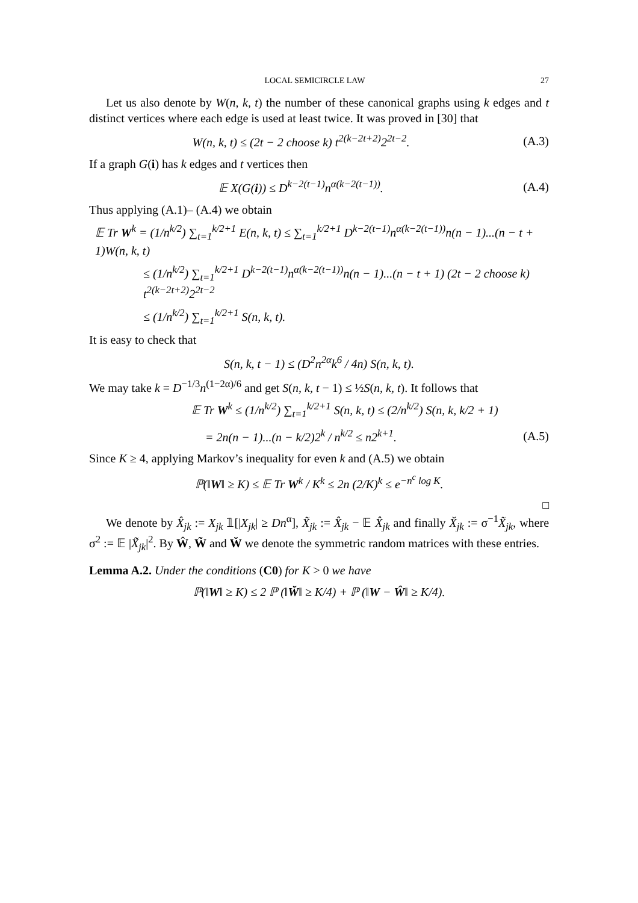LOCAL SEMICIRCLE LAW 27
Let us also denote by W(n, k, t) the number of these canonical graphs using k edges and t distinct vertices where each edge is used at least twice. It was proved in [30] that
W(n, k, t) ≤ (2t − 2 choose k) t<sup>2(k−2t+2)</sup>2<sup>2t−2</sup>.
(A.3)
If a graph G(i) has k edges and t vertices then
𝔼 X(G(i)) ≤ D<sup>k−2(t−1)</sup>n<sup>α(k−2(t−1))</sup>.
(A.4)
Thus applying (A.1)– (A.4) we obtain
𝔼 Tr W<sup>k</sup> = (1/n<sup>k/2</sup>) ∑<sub>t=1</sub><sup>k/2+1</sup> E(n, k, t) ≤ ∑<sub>t=1</sub><sup>k/2+1</sup> D<sup>k−2(t−1)</sup>n<sup>α(k−2(t−1))</sup>n(n − 1)...(n − t + 1)W(n, k, t)
≤ (1/n<sup>k/2</sup>) ∑<sub>t=1</sub><sup>k/2+1</sup> D<sup>k−2(t−1)</sup>n<sup>α(k−2(t−1))</sup>n(n − 1)...(n − t + 1) (2t − 2 choose k) t<sup>2(k−2t+2)</sup>2<sup>2t−2</sup>
≤ (1/n<sup>k/2</sup>) ∑<sub>t=1</sub><sup>k/2+1</sup> S(n, k, t).
It is easy to check that
S(n, k, t − 1) ≤ (D<sup>2</sup>n<sup>2α</sup>k<sup>6</sup> / 4n) S(n, k, t).
We may take k = D<sup>−1/3</sup>n<sup>(1−2α)/6</sup> and get S(n, k, t − 1) ≤ ½S(n, k, t). It follows that
𝔼 Tr W<sup>k</sup> ≤ (1/n<sup>k/2</sup>) ∑<sub>t=1</sub><sup>k/2+1</sup> S(n, k, t) ≤ (2/n<sup>k/2</sup>) S(n, k, k/2 + 1)
= 2n(n − 1)...(n − k/2)2<sup>k</sup> / n<sup>k/2</sup> ≤ n2<sup>k+1</sup>.
(A.5)
Since K ≥ 4, applying Markov’s inequality for even k and (A.5) we obtain
ℙ(‖W‖ ≥ K) ≤ 𝔼 Tr W<sup>k</sup> / K<sup>k</sup> ≤ 2n (2/K)<sup>k</sup> ≤ e<sup>−n<sup>c</sup> log K</sup>.
□
We denote by X̂<sub>jk</sub> := X<sub>jk</sub> 𝟙[|X<sub>jk</sub>| ≥ Dn<sup>α</sup>], X̃<sub>jk</sub> := X̂<sub>jk</sub> − 𝔼 X̂<sub>jk</sub> and finally X̆<sub>jk</sub> := σ<sup>−1</sup>X̃<sub>jk</sub>, where σ<sup>2</sup> := 𝔼 |X̃<sub>jk</sub>|<sup>2</sup>. By Ŵ, W̃ and W̆ we denote the symmetric random matrices with these entries.
Lemma A.2. Under the conditions (C0) for K > 0 we have
ℙ(‖W‖ ≥ K) ≤ 2 ℙ (‖W̆‖ ≥ K/4) + ℙ (‖W − Ŵ‖ ≥ K/4).